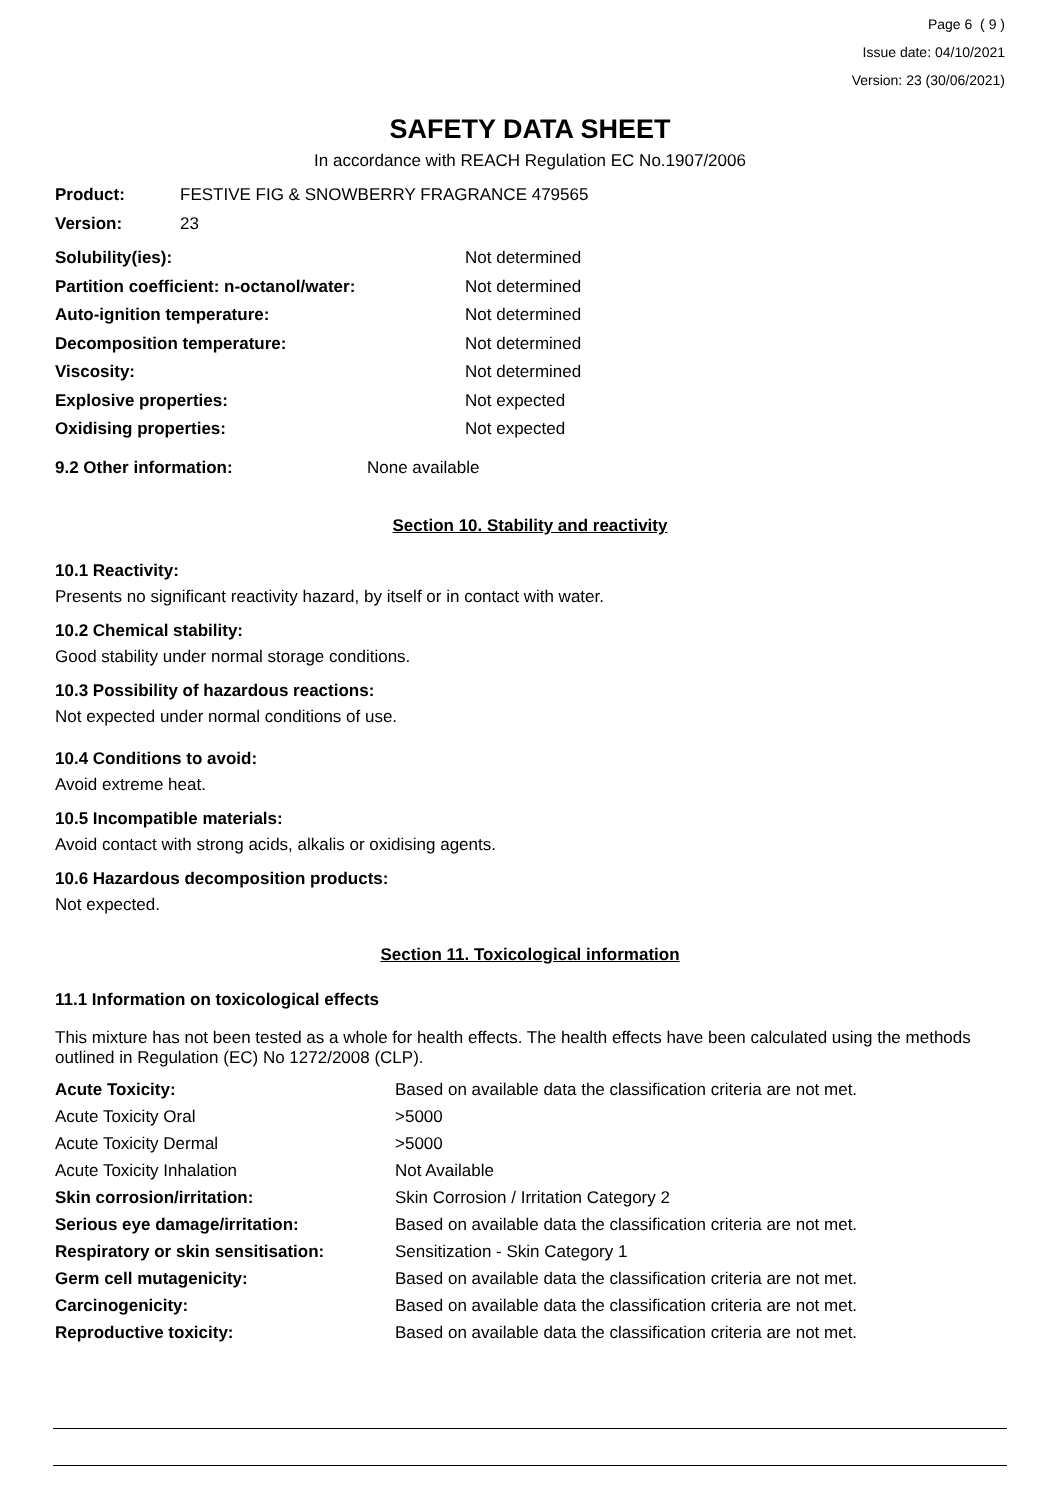Page 6 ( 9 )
Issue date: 04/10/2021
Version: 23 (30/06/2021)
SAFETY DATA SHEET
In accordance with REACH Regulation EC No.1907/2006
| Product: | FESTIVE FIG & SNOWBERRY FRAGRANCE 479565 |
| Version: | 23 |
| Solubility(ies): | Not determined |
| Partition coefficient: n-octanol/water: | Not determined |
| Auto-ignition temperature: | Not determined |
| Decomposition temperature: | Not determined |
| Viscosity: | Not determined |
| Explosive properties: | Not expected |
| Oxidising properties: | Not expected |
| 9.2 Other information: | None available |
Section 10. Stability and reactivity
10.1 Reactivity:
Presents no significant reactivity hazard, by itself or in contact with water.
10.2 Chemical stability:
Good stability under normal storage conditions.
10.3 Possibility of hazardous reactions:
Not expected under normal conditions of use.
10.4 Conditions to avoid:
Avoid extreme heat.
10.5 Incompatible materials:
Avoid contact with strong acids, alkalis or oxidising agents.
10.6 Hazardous decomposition products:
Not expected.
Section 11. Toxicological information
11.1 Information on toxicological effects
This mixture has not been tested as a whole for health effects. The health effects have been calculated using the methods outlined in Regulation (EC) No 1272/2008 (CLP).
| Acute Toxicity: | Based on available data the classification criteria are not met. |
| Acute Toxicity Oral | >5000 |
| Acute Toxicity Dermal | >5000 |
| Acute Toxicity Inhalation | Not Available |
| Skin corrosion/irritation: | Skin Corrosion / Irritation Category 2 |
| Serious eye damage/irritation: | Based on available data the classification criteria are not met. |
| Respiratory or skin sensitisation: | Sensitization - Skin Category 1 |
| Germ cell mutagenicity: | Based on available data the classification criteria are not met. |
| Carcinogenicity: | Based on available data the classification criteria are not met. |
| Reproductive toxicity: | Based on available data the classification criteria are not met. |